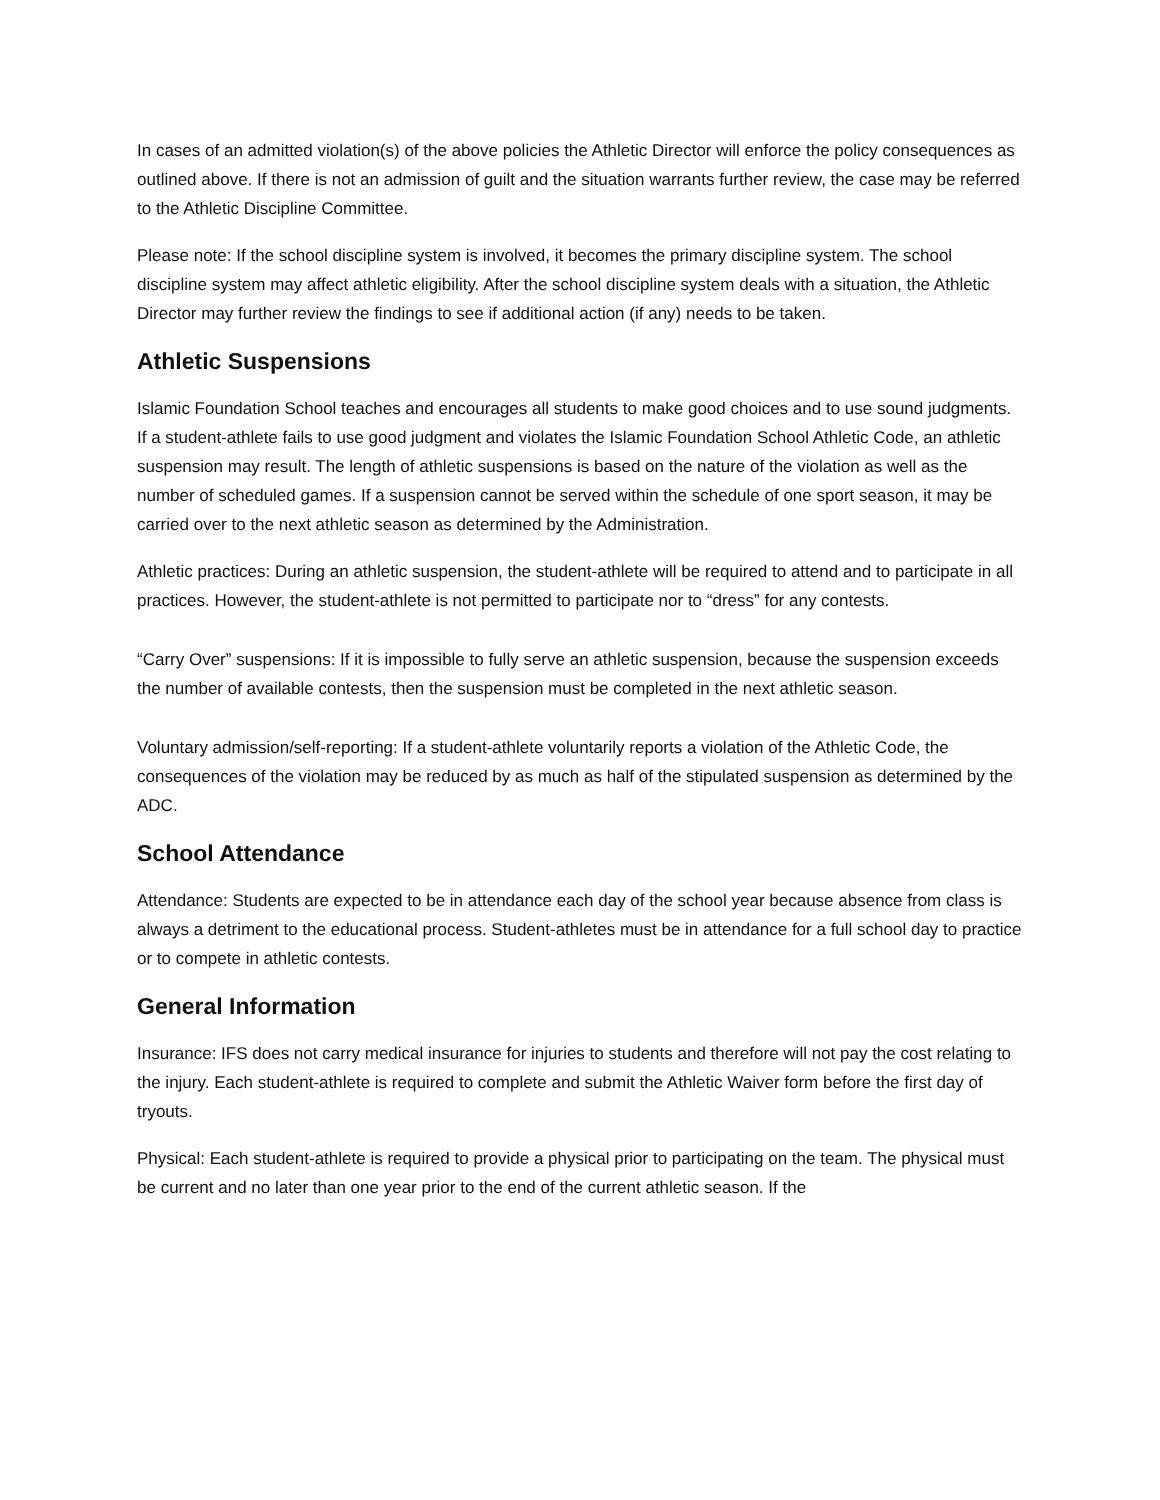In cases of an admitted violation(s) of the above policies the Athletic Director will enforce the policy consequences as outlined above. If there is not an admission of guilt and the situation warrants further review, the case may be referred to the Athletic Discipline Committee.
Please note: If the school discipline system is involved, it becomes the primary discipline system. The school discipline system may affect athletic eligibility. After the school discipline system deals with a situation, the Athletic Director may further review the findings to see if additional action (if any) needs to be taken.
Athletic Suspensions
Islamic Foundation School teaches and encourages all students to make good choices and to use sound judgments. If a student-athlete fails to use good judgment and violates the Islamic Foundation School Athletic Code, an athletic suspension may result. The length of athletic suspensions is based on the nature of the violation as well as the number of scheduled games. If a suspension cannot be served within the schedule of one sport season, it may be carried over to the next athletic season as determined by the Administration.
Athletic practices: During an athletic suspension, the student-athlete will be required to attend and to participate in all practices. However, the student-athlete is not permitted to participate nor to “dress” for any contests.
“Carry Over” suspensions: If it is impossible to fully serve an athletic suspension, because the suspension exceeds the number of available contests, then the suspension must be completed in the next athletic season.
Voluntary admission/self-reporting: If a student-athlete voluntarily reports a violation of the Athletic Code, the consequences of the violation may be reduced by as much as half of the stipulated suspension as determined by the ADC.
School Attendance
Attendance: Students are expected to be in attendance each day of the school year because absence from class is always a detriment to the educational process. Student-athletes must be in attendance for a full school day to practice or to compete in athletic contests.
General Information
Insurance: IFS does not carry medical insurance for injuries to students and therefore will not pay the cost relating to the injury. Each student-athlete is required to complete and submit the Athletic Waiver form before the first day of tryouts.
Physical: Each student-athlete is required to provide a physical prior to participating on the team. The physical must be current and no later than one year prior to the end of the current athletic season. If the